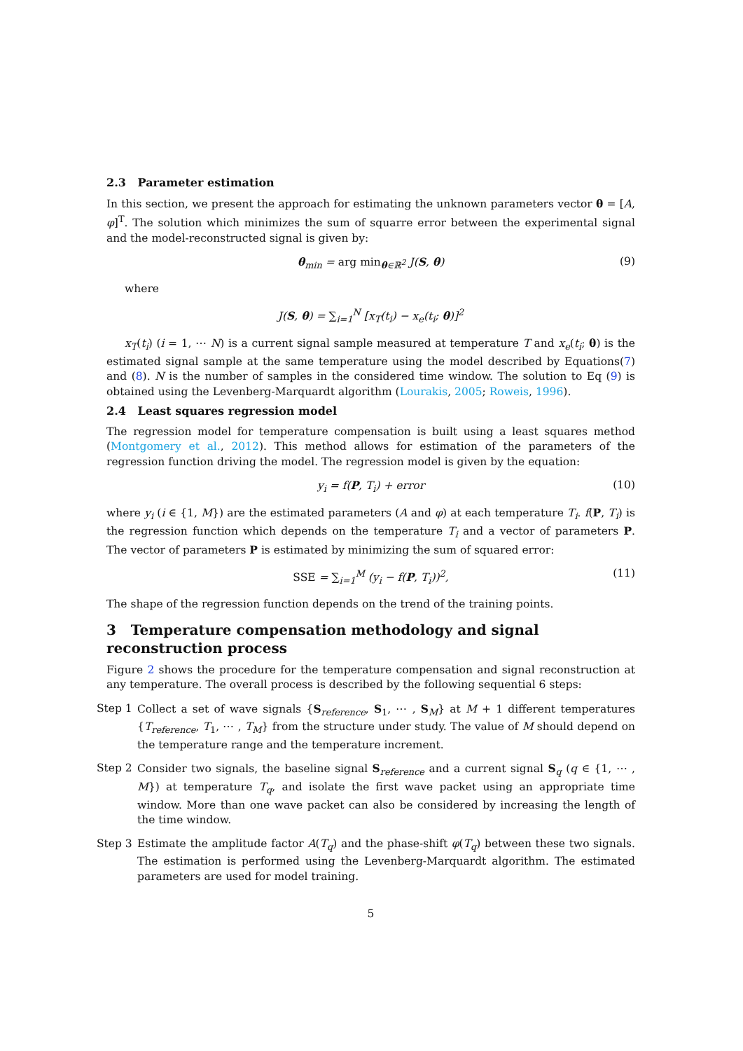2.3 Parameter estimation
In this section, we present the approach for estimating the unknown parameters vector θ = [A, φ]<sup>T</sup>. The solution which minimizes the sum of squarre error between the experimental signal and the model-reconstructed signal is given by:
θ<sub>min</sub> = arg min<sub>θ∈ℝ<sup>2</sup></sub> J(S, θ) (9)
where
J(S, θ) = ∑<sub>i=1</sub><sup>N</sup> [x<sub>T</sub>(t<sub>i</sub>) − x<sub>e</sub>(t<sub>i</sub>; θ)]<sup>2</sup>
x<sub>T</sub>(t<sub>i</sub>) (i = 1, ⋯ N) is a current signal sample measured at temperature T and x<sub>e</sub>(t<sub>i</sub>; θ) is the estimated signal sample at the same temperature using the model described by Equations(7) and (8). N is the number of samples in the considered time window. The solution to Eq (9) is obtained using the Levenberg-Marquardt algorithm (Lourakis, 2005; Roweis, 1996).
2.4 Least squares regression model
The regression model for temperature compensation is built using a least squares method (Montgomery et al., 2012). This method allows for estimation of the parameters of the regression function driving the model. The regression model is given by the equation:
y<sub>i</sub> = f(P, T<sub>i</sub>) + error (10)
where y<sub>i</sub> (i ∈ {1, M}) are the estimated parameters (A and φ) at each temperature T<sub>i</sub>. f(P, T<sub>i</sub>) is the regression function which depends on the temperature T<sub>i</sub> and a vector of parameters P. The vector of parameters P is estimated by minimizing the sum of squared error:
SSE = ∑<sub>i=1</sub><sup>M</sup> (y<sub>i</sub> − f(P, T<sub>i</sub>))<sup>2</sup>, (11)
The shape of the regression function depends on the trend of the training points.
3 Temperature compensation methodology and signal reconstruction process
Figure 2 shows the procedure for the temperature compensation and signal reconstruction at any temperature. The overall process is described by the following sequential 6 steps:
Step 1 Collect a set of wave signals {S<sub>reference</sub>, S<sub>1</sub>, ⋯ , S<sub>M</sub>} at M + 1 different temperatures {T<sub>reference</sub>, T<sub>1</sub>, ⋯ , T<sub>M</sub>} from the structure under study. The value of M should depend on the temperature range and the temperature increment.
Step 2 Consider two signals, the baseline signal S<sub>reference</sub> and a current signal S<sub>q</sub> (q ∈ {1, ⋯ , M}) at temperature T<sub>q</sub>, and isolate the first wave packet using an appropriate time window. More than one wave packet can also be considered by increasing the length of the time window.
Step 3 Estimate the amplitude factor A(T<sub>q</sub>) and the phase-shift φ(T<sub>q</sub>) between these two signals. The estimation is performed using the Levenberg-Marquardt algorithm. The estimated parameters are used for model training.
5